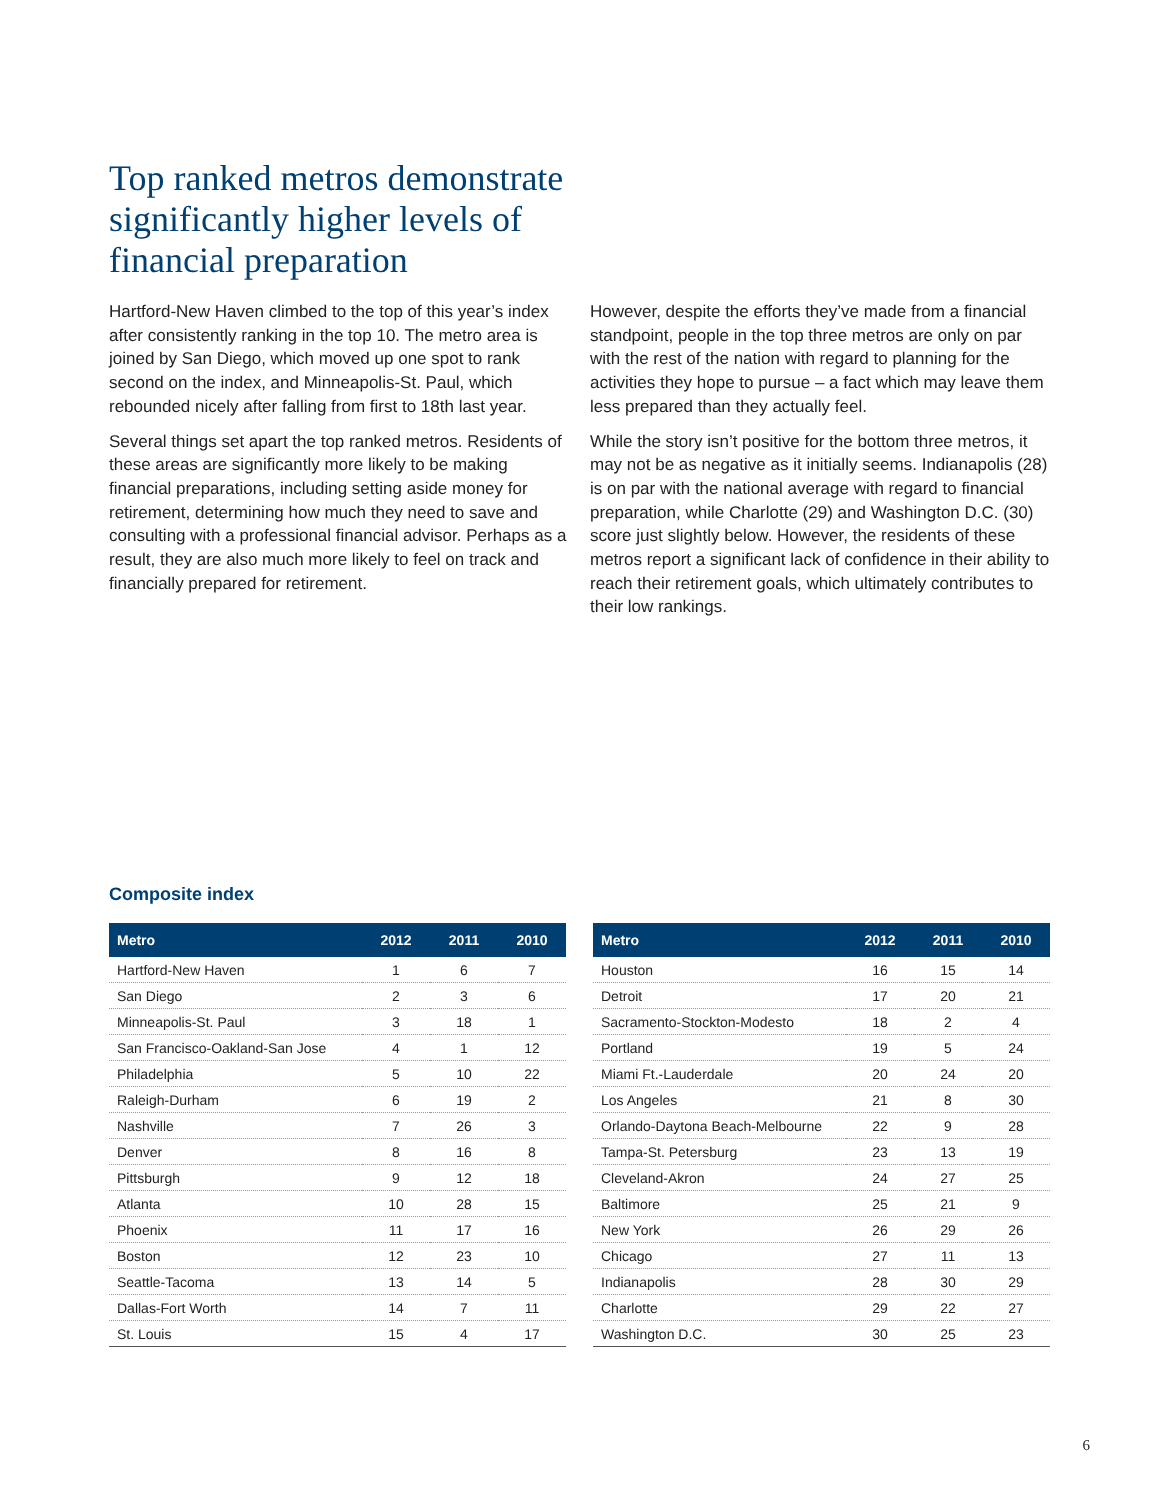Top ranked metros demonstrate significantly higher levels of financial preparation
Hartford-New Haven climbed to the top of this year’s index after consistently ranking in the top 10. The metro area is joined by San Diego, which moved up one spot to rank second on the index, and Minneapolis-St. Paul, which rebounded nicely after falling from first to 18th last year.
Several things set apart the top ranked metros. Residents of these areas are significantly more likely to be making financial preparations, including setting aside money for retirement, determining how much they need to save and consulting with a professional financial advisor. Perhaps as a result, they are also much more likely to feel on track and financially prepared for retirement.
However, despite the efforts they’ve made from a financial standpoint, people in the top three metros are only on par with the rest of the nation with regard to planning for the activities they hope to pursue – a fact which may leave them less prepared than they actually feel.
While the story isn’t positive for the bottom three metros, it may not be as negative as it initially seems. Indianapolis (28) is on par with the national average with regard to financial preparation, while Charlotte (29) and Washington D.C. (30) score just slightly below. However, the residents of these metros report a significant lack of confidence in their ability to reach their retirement goals, which ultimately contributes to their low rankings.
Composite index
| Metro | 2012 | 2011 | 2010 |
| --- | --- | --- | --- |
| Hartford-New Haven | 1 | 6 | 7 |
| San Diego | 2 | 3 | 6 |
| Minneapolis-St. Paul | 3 | 18 | 1 |
| San Francisco-Oakland-San Jose | 4 | 1 | 12 |
| Philadelphia | 5 | 10 | 22 |
| Raleigh-Durham | 6 | 19 | 2 |
| Nashville | 7 | 26 | 3 |
| Denver | 8 | 16 | 8 |
| Pittsburgh | 9 | 12 | 18 |
| Atlanta | 10 | 28 | 15 |
| Phoenix | 11 | 17 | 16 |
| Boston | 12 | 23 | 10 |
| Seattle-Tacoma | 13 | 14 | 5 |
| Dallas-Fort Worth | 14 | 7 | 11 |
| St. Louis | 15 | 4 | 17 |
| Metro | 2012 | 2011 | 2010 |
| --- | --- | --- | --- |
| Houston | 16 | 15 | 14 |
| Detroit | 17 | 20 | 21 |
| Sacramento-Stockton-Modesto | 18 | 2 | 4 |
| Portland | 19 | 5 | 24 |
| Miami Ft.-Lauderdale | 20 | 24 | 20 |
| Los Angeles | 21 | 8 | 30 |
| Orlando-Daytona Beach-Melbourne | 22 | 9 | 28 |
| Tampa-St. Petersburg | 23 | 13 | 19 |
| Cleveland-Akron | 24 | 27 | 25 |
| Baltimore | 25 | 21 | 9 |
| New York | 26 | 29 | 26 |
| Chicago | 27 | 11 | 13 |
| Indianapolis | 28 | 30 | 29 |
| Charlotte | 29 | 22 | 27 |
| Washington D.C. | 30 | 25 | 23 |
6